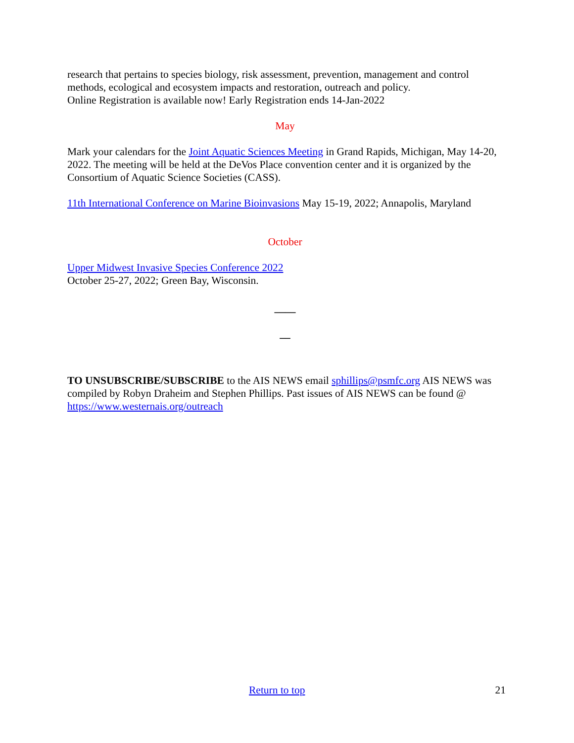research that pertains to species biology, risk assessment, prevention, management and control methods, ecological and ecosystem impacts and restoration, outreach and policy.
Online Registration is available now! Early Registration ends 14-Jan-2022
May
Mark your calendars for the Joint Aquatic Sciences Meeting in Grand Rapids, Michigan, May 14-20, 2022. The meeting will be held at the DeVos Place convention center and it is organized by the Consortium of Aquatic Science Societies (CASS).
11th International Conference on Marine Bioinvasions May 15-19, 2022; Annapolis, Maryland
October
Upper Midwest Invasive Species Conference 2022
October 25-27, 2022; Green Bay, Wisconsin.
____
__
TO UNSUBSCRIBE/SUBSCRIBE to the AIS NEWS email sphillips@psmfc.org AIS NEWS was compiled by Robyn Draheim and Stephen Phillips. Past issues of AIS NEWS can be found @ https://www.westernais.org/outreach
Return to top 21